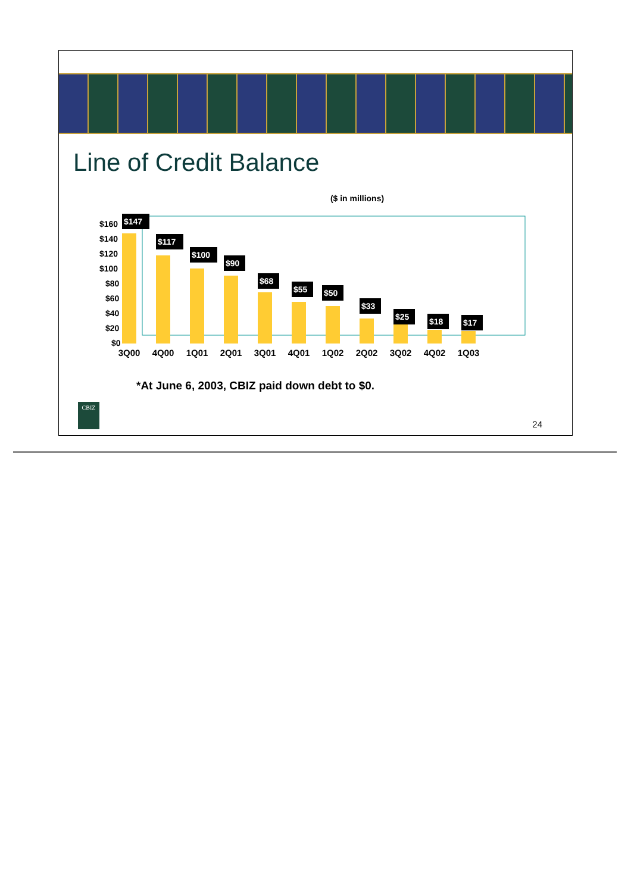Line of Credit Balance
($ in millions)
$160
$140
$120
$100
$80
$60
$40
$20
$0
3Q00
4Q00
1Q01
2Q01
3Q01
4Q01
1Q02
2Q02
3Q02
4Q02
1Q03
$147
$117
$100
$90
$68
$55
$50
$33
$25
$18
$17
*At June 6, 2003, CBIZ paid down debt to $0.
CBIZ
24